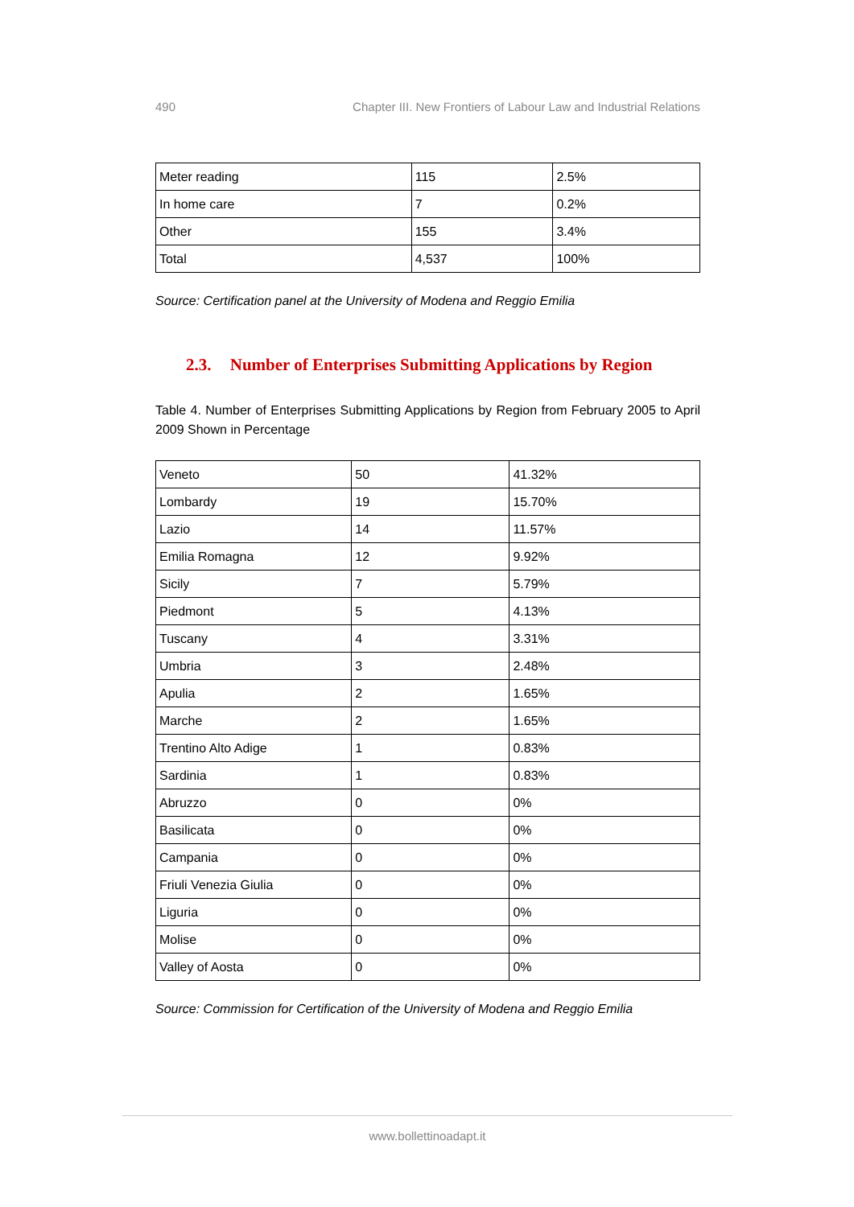490 Chapter III. New Frontiers of Labour Law and Industrial Relations
| Meter reading | 115 | 2.5% |
| In home care | 7 | 0.2% |
| Other | 155 | 3.4% |
| Total | 4,537 | 100% |
Source: Certification panel at the University of Modena and Reggio Emilia
2.3. Number of Enterprises Submitting Applications by Region
Table 4. Number of Enterprises Submitting Applications by Region from February 2005 to April 2009 Shown in Percentage
| Veneto | 50 | 41.32% |
| Lombardy | 19 | 15.70% |
| Lazio | 14 | 11.57% |
| Emilia Romagna | 12 | 9.92% |
| Sicily | 7 | 5.79% |
| Piedmont | 5 | 4.13% |
| Tuscany | 4 | 3.31% |
| Umbria | 3 | 2.48% |
| Apulia | 2 | 1.65% |
| Marche | 2 | 1.65% |
| Trentino Alto Adige | 1 | 0.83% |
| Sardinia | 1 | 0.83% |
| Abruzzo | 0 | 0% |
| Basilicata | 0 | 0% |
| Campania | 0 | 0% |
| Friuli Venezia Giulia | 0 | 0% |
| Liguria | 0 | 0% |
| Molise | 0 | 0% |
| Valley of Aosta | 0 | 0% |
Source: Commission for Certification of the University of Modena and Reggio Emilia
www.bollettinoadapt.it